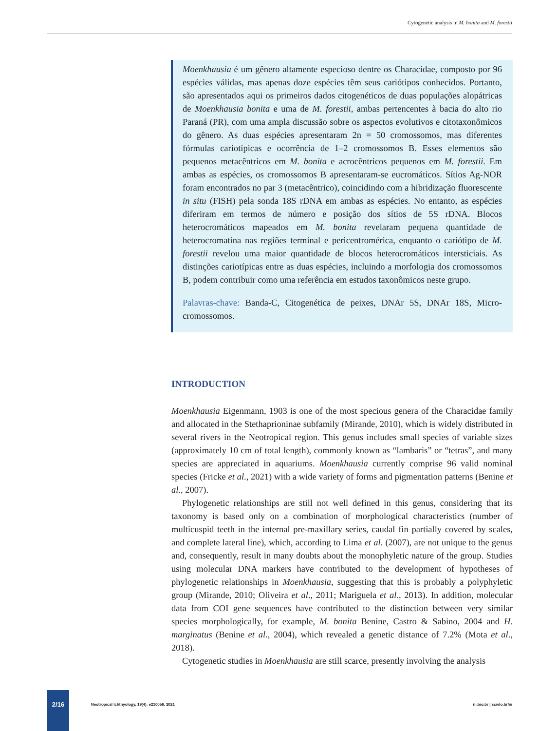Cytogenetic analysis in M. bonita and M. forestii
Moenkhausia é um gênero altamente especioso dentre os Characidae, composto por 96 espécies válidas, mas apenas doze espécies têm seus cariótipos conhecidos. Portanto, são apresentados aqui os primeiros dados citogenéticos de duas populações alopátricas de Moenkhausia bonita e uma de M. forestii, ambas pertencentes à bacia do alto rio Paraná (PR), com uma ampla discussão sobre os aspectos evolutivos e citotaxonômicos do gênero. As duas espécies apresentaram 2n = 50 cromossomos, mas diferentes fórmulas cariotípicas e ocorrência de 1–2 cromossomos B. Esses elementos são pequenos metacêntricos em M. bonita e acrocêntricos pequenos em M. forestii. Em ambas as espécies, os cromossomos B apresentaram-se eucromáticos. Sítios Ag-NOR foram encontrados no par 3 (metacêntrico), coincidindo com a hibridização fluorescente in situ (FISH) pela sonda 18S rDNA em ambas as espécies. No entanto, as espécies diferiram em termos de número e posição dos sítios de 5S rDNA. Blocos heterocromáticos mapeados em M. bonita revelaram pequena quantidade de heterocromatina nas regiões terminal e pericentromérica, enquanto o cariótipo de M. forestii revelou uma maior quantidade de blocos heterocromáticos intersticiais. As distinções cariotípicas entre as duas espécies, incluindo a morfologia dos cromossomos B, podem contribuir como uma referência em estudos taxonômicos neste grupo.
Palavras-chave: Banda-C, Citogenética de peixes, DNAr 5S, DNAr 18S, Micro-cromossomos.
INTRODUCTION
Moenkhausia Eigenmann, 1903 is one of the most specious genera of the Characidae family and allocated in the Stethaprioninae subfamily (Mirande, 2010), which is widely distributed in several rivers in the Neotropical region. This genus includes small species of variable sizes (approximately 10 cm of total length), commonly known as “lambaris” or “tetras”, and many species are appreciated in aquariums. Moenkhausia currently comprise 96 valid nominal species (Fricke et al., 2021) with a wide variety of forms and pigmentation patterns (Benine et al., 2007).
Phylogenetic relationships are still not well defined in this genus, considering that its taxonomy is based only on a combination of morphological characteristics (number of multicuspid teeth in the internal pre-maxillary series, caudal fin partially covered by scales, and complete lateral line), which, according to Lima et al. (2007), are not unique to the genus and, consequently, result in many doubts about the monophyletic nature of the group. Studies using molecular DNA markers have contributed to the development of hypotheses of phylogenetic relationships in Moenkhausia, suggesting that this is probably a polyphyletic group (Mirande, 2010; Oliveira et al., 2011; Mariguela et al., 2013). In addition, molecular data from COI gene sequences have contributed to the distinction between very similar species morphologically, for example, M. bonita Benine, Castro & Sabino, 2004 and H. marginatus (Benine et al., 2004), which revealed a genetic distance of 7.2% (Mota et al., 2018).
Cytogenetic studies in Moenkhausia are still scarce, presently involving the analysis
2/16
Neotropical Ichthyology, 19(4): e210056, 2021
ni.bio.br | scielo.br/ni